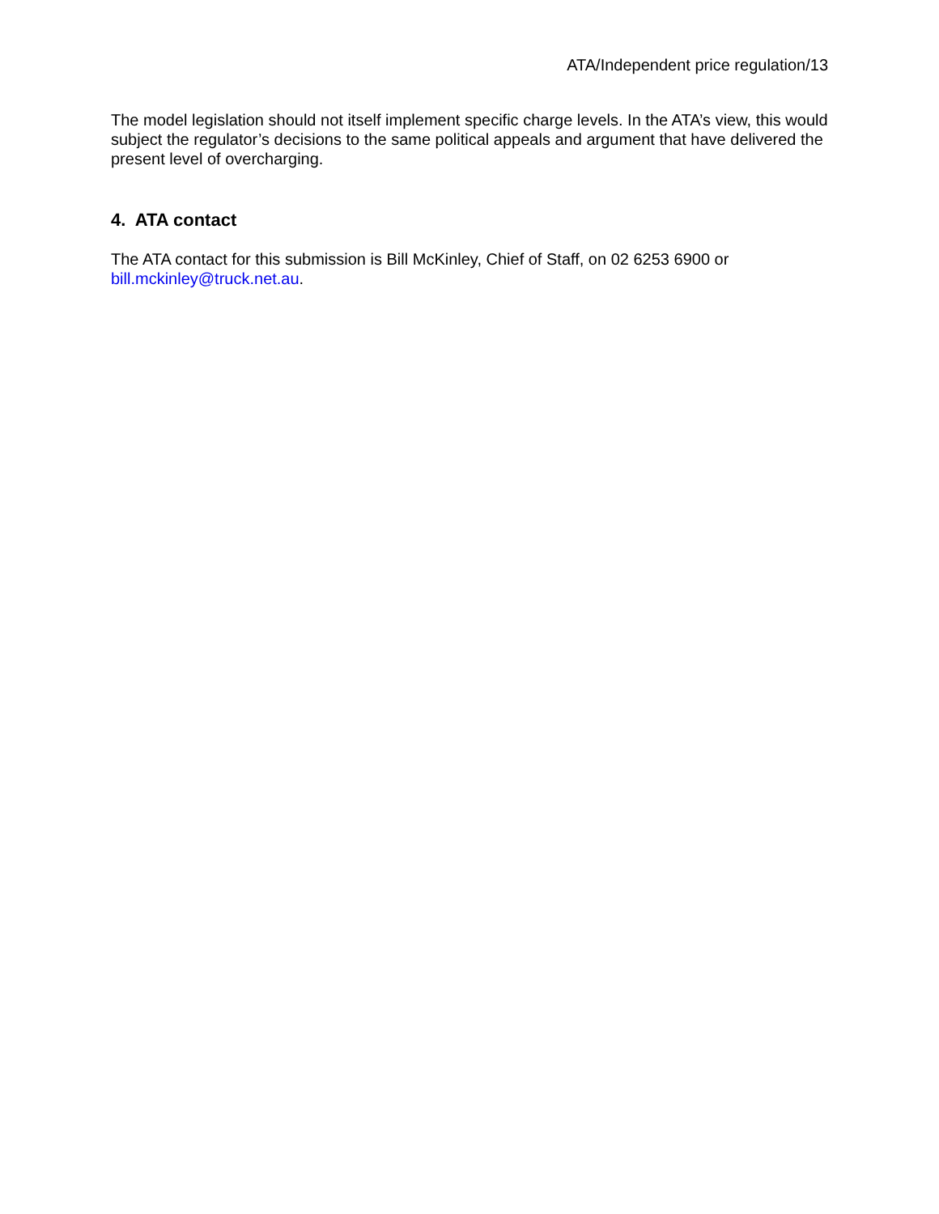ATA/Independent price regulation/13
The model legislation should not itself implement specific charge levels. In the ATA’s view, this would subject the regulator’s decisions to the same political appeals and argument that have delivered the present level of overcharging.
4. ATA contact
The ATA contact for this submission is Bill McKinley, Chief of Staff, on 02 6253 6900 or bill.mckinley@truck.net.au.